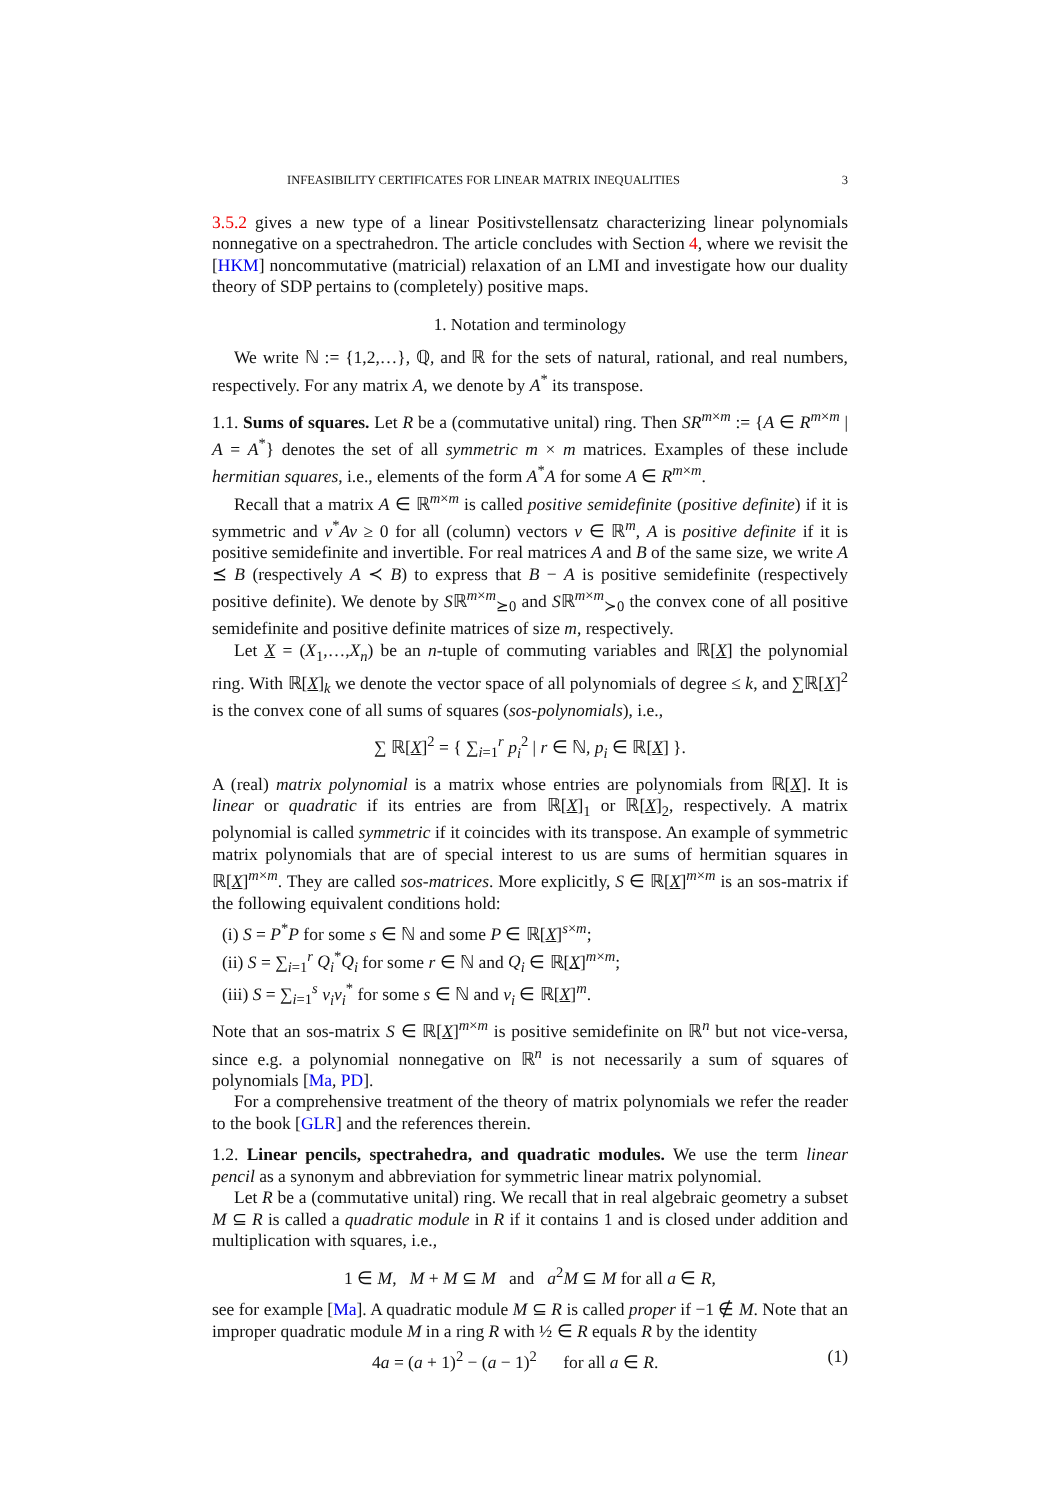INFEASIBILITY CERTIFICATES FOR LINEAR MATRIX INEQUALITIES 3
3.5.2 gives a new type of a linear Positivstellensatz characterizing linear polynomials nonnegative on a spectrahedron. The article concludes with Section 4, where we revisit the [HKM] noncommutative (matricial) relaxation of an LMI and investigate how our duality theory of SDP pertains to (completely) positive maps.
1. Notation and terminology
We write ℕ := {1,2,…}, ℚ, and ℝ for the sets of natural, rational, and real numbers, respectively. For any matrix A, we denote by A<sup>*</sup> its transpose.
1.1. Sums of squares. Let R be a (commutative unital) ring. Then SR<sup>m×m</sup> := {A ∈ R<sup>m×m</sup> | A = A<sup>*</sup>} denotes the set of all symmetric m × m matrices. Examples of these include hermitian squares, i.e., elements of the form A<sup>*</sup>A for some A ∈ R<sup>m×m</sup>.
Recall that a matrix A ∈ ℝ<sup>m×m</sup> is called positive semidefinite (positive definite) if it is symmetric and v<sup>*</sup>Av ≥ 0 for all (column) vectors v ∈ ℝ<sup>m</sup>, A is positive definite if it is positive semidefinite and invertible. For real matrices A and B of the same size, we write A ⪯ B (respectively A ≺ B) to express that B − A is positive semidefinite (respectively positive definite). We denote by Sℝ<sup>m×m</sup><sub>⪰0</sub> and Sℝ<sup>m×m</sup><sub>≻0</sub> the convex cone of all positive semidefinite and positive definite matrices of size m, respectively.
Let X = (X<sub>1</sub>,…,X<sub>n</sub>) be an n-tuple of commuting variables and ℝ[X] the polynomial ring. With ℝ[X]<sub>k</sub> we denote the vector space of all polynomials of degree ≤ k, and ∑ℝ[X]<sup>2</sup> is the convex cone of all sums of squares (sos-polynomials), i.e.,
∑ ℝ[X]<sup>2</sup> = { ∑<sub>i=1</sub><sup>r</sup> p<sub>i</sub><sup>2</sup> | r ∈ ℕ, p<sub>i</sub> ∈ ℝ[X] }.
A (real) matrix polynomial is a matrix whose entries are polynomials from ℝ[X]. It is linear or quadratic if its entries are from ℝ[X]<sub>1</sub> or ℝ[X]<sub>2</sub>, respectively. A matrix polynomial is called symmetric if it coincides with its transpose. An example of symmetric matrix polynomials that are of special interest to us are sums of hermitian squares in ℝ[X]<sup>m×m</sup>. They are called sos-matrices. More explicitly, S ∈ ℝ[X]<sup>m×m</sup> is an sos-matrix if the following equivalent conditions hold:
(i) S = P<sup>*</sup>P for some s ∈ ℕ and some P ∈ ℝ[X]<sup>s×m</sup>;
(ii) S = ∑<sub>i=1</sub><sup>r</sup> Q<sub>i</sub><sup>*</sup>Q<sub>i</sub> for some r ∈ ℕ and Q<sub>i</sub> ∈ ℝ[X]<sup>m×m</sup>;
(iii) S = ∑<sub>i=1</sub><sup>s</sup> v<sub>i</sub>v<sub>i</sub><sup>*</sup> for some s ∈ ℕ and v<sub>i</sub> ∈ ℝ[X]<sup>m</sup>.
Note that an sos-matrix S ∈ ℝ[X]<sup>m×m</sup> is positive semidefinite on ℝ<sup>n</sup> but not vice-versa, since e.g. a polynomial nonnegative on ℝ<sup>n</sup> is not necessarily a sum of squares of polynomials [Ma, PD].
For a comprehensive treatment of the theory of matrix polynomials we refer the reader to the book [GLR] and the references therein.
1.2. Linear pencils, spectrahedra, and quadratic modules. We use the term linear pencil as a synonym and abbreviation for symmetric linear matrix polynomial.
Let R be a (commutative unital) ring. We recall that in real algebraic geometry a subset M ⊆ R is called a quadratic module in R if it contains 1 and is closed under addition and multiplication with squares, i.e.,
1 ∈ M, M + M ⊆ M and a<sup>2</sup>M ⊆ M for all a ∈ R,
see for example [Ma]. A quadratic module M ⊆ R is called proper if −1 ∉ M. Note that an improper quadratic module M in a ring R with ½ ∈ R equals R by the identity
4a = (a + 1)<sup>2</sup> − (a − 1)<sup>2</sup> for all a ∈ R. (1)